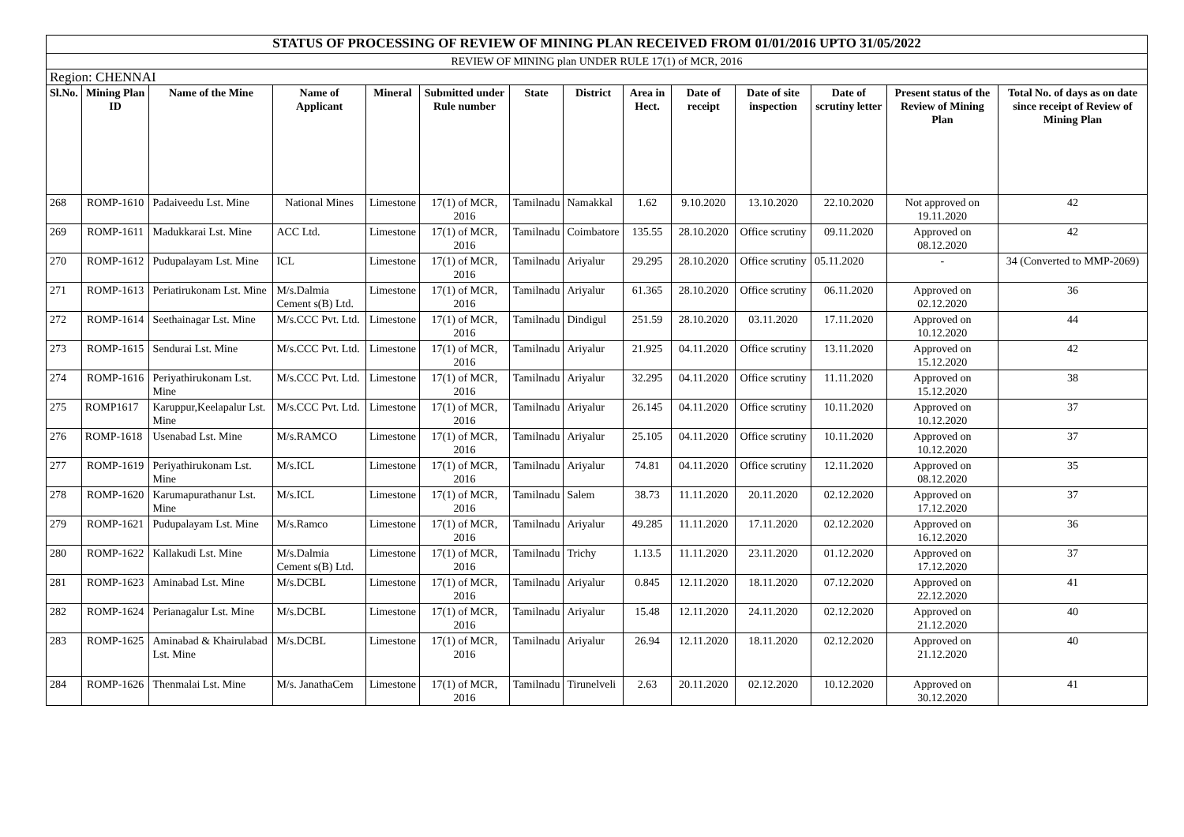| STATUS OF PROCESSING OF REVIEW OF MINING PLAN RECEIVED FROM 01/01/2016 UPTO 31/05/2022 | | | | | | | | | | | | | |
| REVIEW OF MINING plan UNDER RULE 17(1) of MCR, 2016 | | | | | | | | | | | | | |
| Region: CHENNAI | | | | | | | | | | | | | |
| Sl.No. | Mining Plan ID | Name of the Mine | Name of Applicant | Mineral | Submitted under Rule number | State | District | Area in Hect. | Date of receipt | Date of site inspection | Date of scrutiny letter | Present status of the Review of Mining Plan | Total No. of days as on date since receipt of Review of Mining Plan |
| 268 | ROMP-1610 | Padaiveedu Lst. Mine | National Mines | Limestone | 17(1) of MCR, 2016 | Tamilnadu | Namakkal | 1.62 | 9.10.2020 | 13.10.2020 | 22.10.2020 | Not approved on 19.11.2020 | 42 |
| 269 | ROMP-1611 | Madukkarai Lst. Mine | ACC Ltd. | Limestone | 17(1) of MCR, 2016 | Tamilnadu | Coimbatore | 135.55 | 28.10.2020 | Office scrutiny | 09.11.2020 | Approved on 08.12.2020 | 42 |
| 270 | ROMP-1612 | Pudupalayam Lst. Mine | ICL | Limestone | 17(1) of MCR, 2016 | Tamilnadu | Ariyalur | 29.295 | 28.10.2020 | Office scrutiny | 05.11.2020 | - | 34 (Converted to MMP-2069) |
| 271 | ROMP-1613 | Periatirukonam Lst. Mine | M/s.Dalmia Cement s(B) Ltd. | Limestone | 17(1) of MCR, 2016 | Tamilnadu | Ariyalur | 61.365 | 28.10.2020 | Office scrutiny | 06.11.2020 | Approved on 02.12.2020 | 36 |
| 272 | ROMP-1614 | Seethainagar Lst. Mine | M/s.CCC Pvt. Ltd. | Limestone | 17(1) of MCR, 2016 | Tamilnadu | Dindigul | 251.59 | 28.10.2020 | 03.11.2020 | 17.11.2020 | Approved on 10.12.2020 | 44 |
| 273 | ROMP-1615 | Sendurai Lst. Mine | M/s.CCC Pvt. Ltd. | Limestone | 17(1) of MCR, 2016 | Tamilnadu | Ariyalur | 21.925 | 04.11.2020 | Office scrutiny | 13.11.2020 | Approved on 15.12.2020 | 42 |
| 274 | ROMP-1616 | Periyathirukonam Lst. Mine | M/s.CCC Pvt. Ltd. | Limestone | 17(1) of MCR, 2016 | Tamilnadu | Ariyalur | 32.295 | 04.11.2020 | Office scrutiny | 11.11.2020 | Approved on 15.12.2020 | 38 |
| 275 | ROMP1617 | Karuppur,Keelapalur Lst. Mine | M/s.CCC Pvt. Ltd. | Limestone | 17(1) of MCR, 2016 | Tamilnadu | Ariyalur | 26.145 | 04.11.2020 | Office scrutiny | 10.11.2020 | Approved on 10.12.2020 | 37 |
| 276 | ROMP-1618 | Usenabad Lst. Mine | M/s.RAMCO | Limestone | 17(1) of MCR, 2016 | Tamilnadu | Ariyalur | 25.105 | 04.11.2020 | Office scrutiny | 10.11.2020 | Approved on 10.12.2020 | 37 |
| 277 | ROMP-1619 | Periyathirukonam Lst. Mine | M/s.ICL | Limestone | 17(1) of MCR, 2016 | Tamilnadu | Ariyalur | 74.81 | 04.11.2020 | Office scrutiny | 12.11.2020 | Approved on 08.12.2020 | 35 |
| 278 | ROMP-1620 | Karumapurathanur Lst. Mine | M/s.ICL | Limestone | 17(1) of MCR, 2016 | Tamilnadu | Salem | 38.73 | 11.11.2020 | 20.11.2020 | 02.12.2020 | Approved on 17.12.2020 | 37 |
| 279 | ROMP-1621 | Pudupalayam Lst. Mine | M/s.Ramco | Limestone | 17(1) of MCR, 2016 | Tamilnadu | Ariyalur | 49.285 | 11.11.2020 | 17.11.2020 | 02.12.2020 | Approved on 16.12.2020 | 36 |
| 280 | ROMP-1622 | Kallakudi Lst. Mine | M/s.Dalmia Cement s(B) Ltd. | Limestone | 17(1) of MCR, 2016 | Tamilnadu | Trichy | 1.13.5 | 11.11.2020 | 23.11.2020 | 01.12.2020 | Approved on 17.12.2020 | 37 |
| 281 | ROMP-1623 | Aminabad Lst. Mine | M/s.DCBL | Limestone | 17(1) of MCR, 2016 | Tamilnadu | Ariyalur | 0.845 | 12.11.2020 | 18.11.2020 | 07.12.2020 | Approved on 22.12.2020 | 41 |
| 282 | ROMP-1624 | Perianagalur Lst. Mine | M/s.DCBL | Limestone | 17(1) of MCR, 2016 | Tamilnadu | Ariyalur | 15.48 | 12.11.2020 | 24.11.2020 | 02.12.2020 | Approved on 21.12.2020 | 40 |
| 283 | ROMP-1625 | Aminabad & Khairulabad Lst. Mine | M/s.DCBL | Limestone | 17(1) of MCR, 2016 | Tamilnadu | Ariyalur | 26.94 | 12.11.2020 | 18.11.2020 | 02.12.2020 | Approved on 21.12.2020 | 40 |
| 284 | ROMP-1626 | Thenmalai Lst. Mine | M/s. JanathaCem | Limestone | 17(1) of MCR, 2016 | Tamilnadu | Tirunelveli | 2.63 | 20.11.2020 | 02.12.2020 | 10.12.2020 | Approved on 30.12.2020 | 41 |